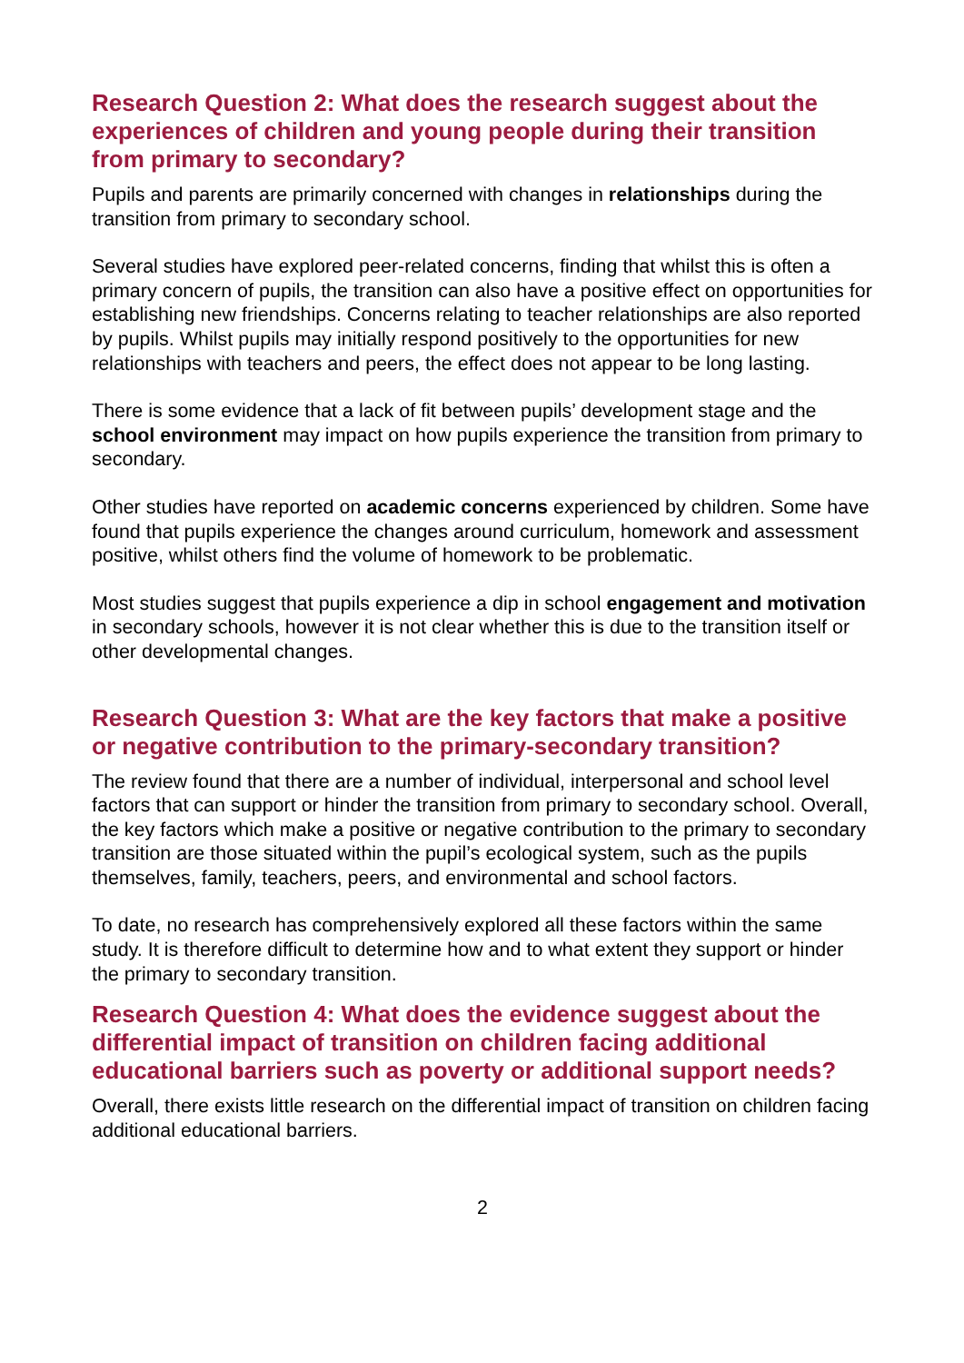Research Question 2: What does the research suggest about the experiences of children and young people during their transition from primary to secondary?
Pupils and parents are primarily concerned with changes in relationships during the transition from primary to secondary school.
Several studies have explored peer-related concerns, finding that whilst this is often a primary concern of pupils, the transition can also have a positive effect on opportunities for establishing new friendships. Concerns relating to teacher relationships are also reported by pupils. Whilst pupils may initially respond positively to the opportunities for new relationships with teachers and peers, the effect does not appear to be long lasting.
There is some evidence that a lack of fit between pupils’ development stage and the school environment may impact on how pupils experience the transition from primary to secondary.
Other studies have reported on academic concerns experienced by children. Some have found that pupils experience the changes around curriculum, homework and assessment positive, whilst others find the volume of homework to be problematic.
Most studies suggest that pupils experience a dip in school engagement and motivation in secondary schools, however it is not clear whether this is due to the transition itself or other developmental changes.
Research Question 3: What are the key factors that make a positive or negative contribution to the primary-secondary transition?
The review found that there are a number of individual, interpersonal and school level factors that can support or hinder the transition from primary to secondary school. Overall, the key factors which make a positive or negative contribution to the primary to secondary transition are those situated within the pupil’s ecological system, such as the pupils themselves, family, teachers, peers, and environmental and school factors.
To date, no research has comprehensively explored all these factors within the same study. It is therefore difficult to determine how and to what extent they support or hinder the primary to secondary transition.
Research Question 4: What does the evidence suggest about the differential impact of transition on children facing additional educational barriers such as poverty or additional support needs?
Overall, there exists little research on the differential impact of transition on children facing additional educational barriers.
2